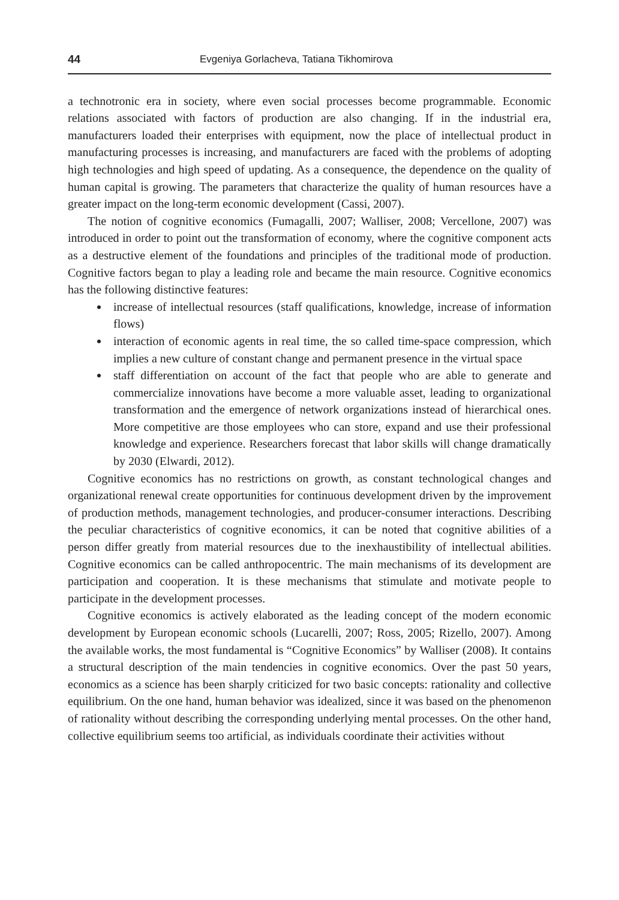44 Evgeniya Gorlacheva, Tatiana Tikhomirova
a technotronic era in society, where even social processes become programmable. Economic relations associated with factors of production are also changing. If in the industrial era, manufacturers loaded their enterprises with equipment, now the place of intellectual product in manufacturing processes is increasing, and manufacturers are faced with the problems of adopting high technologies and high speed of updating. As a consequence, the dependence on the quality of human capital is growing. The parameters that characterize the quality of human resources have a greater impact on the long-term economic development (Cassi, 2007).
The notion of cognitive economics (Fumagalli, 2007; Walliser, 2008; Vercellone, 2007) was introduced in order to point out the transformation of economy, where the cognitive component acts as a destructive element of the foundations and principles of the traditional mode of production. Cognitive factors began to play a leading role and became the main resource. Cognitive economics has the following distinctive features:
increase of intellectual resources (staff qualifications, knowledge, increase of information flows)
interaction of economic agents in real time, the so called time-space compression, which implies a new culture of constant change and permanent presence in the virtual space
staff differentiation on account of the fact that people who are able to generate and commercialize innovations have become a more valuable asset, leading to organizational transformation and the emergence of network organizations instead of hierarchical ones. More competitive are those employees who can store, expand and use their professional knowledge and experience. Researchers forecast that labor skills will change dramatically by 2030 (Elwardi, 2012).
Cognitive economics has no restrictions on growth, as constant technological changes and organizational renewal create opportunities for continuous development driven by the improvement of production methods, management technologies, and producer-consumer interactions. Describing the peculiar characteristics of cognitive economics, it can be noted that cognitive abilities of a person differ greatly from material resources due to the inexhaustibility of intellectual abilities. Cognitive economics can be called anthropocentric. The main mechanisms of its development are participation and cooperation. It is these mechanisms that stimulate and motivate people to participate in the development processes.
Cognitive economics is actively elaborated as the leading concept of the modern economic development by European economic schools (Lucarelli, 2007; Ross, 2005; Rizello, 2007). Among the available works, the most fundamental is “Cognitive Economics” by Walliser (2008). It contains a structural description of the main tendencies in cognitive economics. Over the past 50 years, economics as a science has been sharply criticized for two basic concepts: rationality and collective equilibrium. On the one hand, human behavior was idealized, since it was based on the phenomenon of rationality without describing the corresponding underlying mental processes. On the other hand, collective equilibrium seems too artificial, as individuals coordinate their activities without